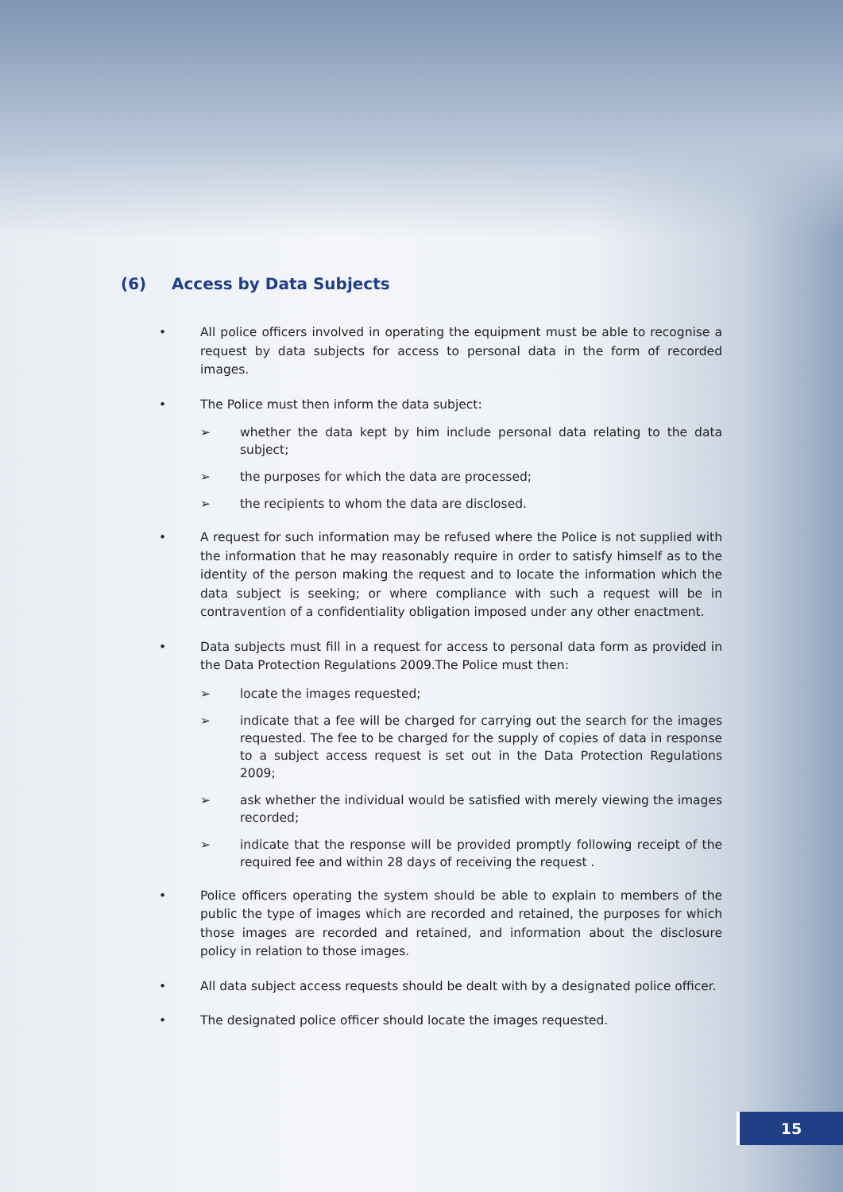(6) Access by Data Subjects
• All police officers involved in operating the equipment must be able to recognise a request by data subjects for access to personal data in the form of recorded images.
• The Police must then inform the data subject:
➢ whether the data kept by him include personal data relating to the data subject;
➢ the purposes for which the data are processed;
➢ the recipients to whom the data are disclosed.
• A request for such information may be refused where the Police is not supplied with the information that he may reasonably require in order to satisfy himself as to the identity of the person making the request and to locate the information which the data subject is seeking; or where compliance with such a request will be in contravention of a confidentiality obligation imposed under any other enactment.
• Data subjects must fill in a request for access to personal data form as provided in the Data Protection Regulations 2009.The Police must then:
➢ locate the images requested;
➢ indicate that a fee will be charged for carrying out the search for the images requested. The fee to be charged for the supply of copies of data in response to a subject access request is set out in the Data Protection Regulations 2009;
➢ ask whether the individual would be satisfied with merely viewing the images recorded;
➢ indicate that the response will be provided promptly following receipt of the required fee and within 28 days of receiving the request .
• Police officers operating the system should be able to explain to members of the public the type of images which are recorded and retained, the purposes for which those images are recorded and retained, and information about the disclosure policy in relation to those images.
• All data subject access requests should be dealt with by a designated police officer.
• The designated police officer should locate the images requested.
15